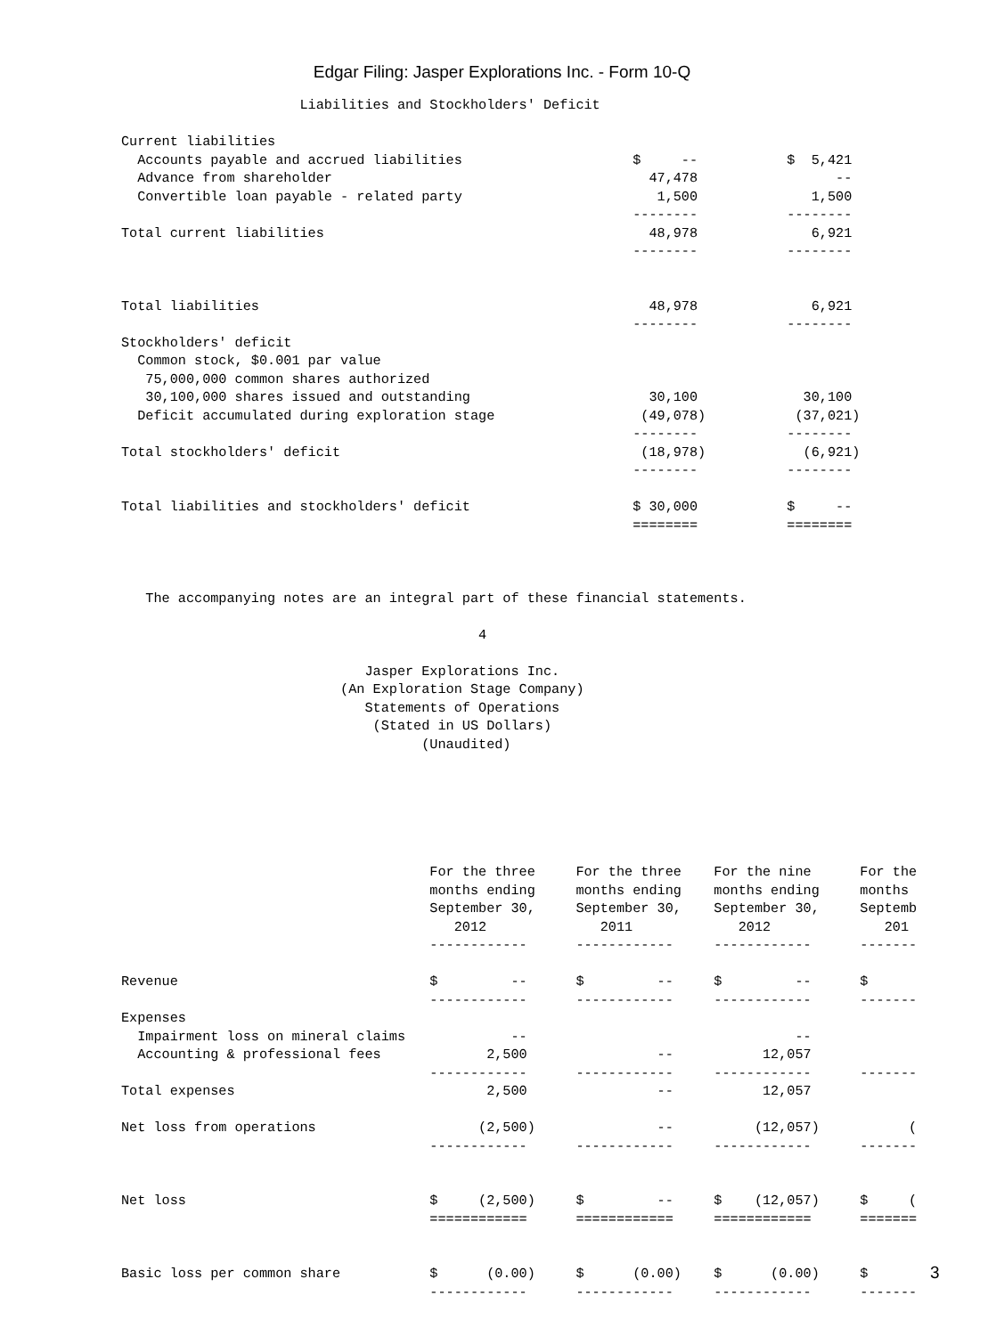Edgar Filing: Jasper Explorations Inc. - Form 10-Q
                      Liabilities and Stockholders' Deficit

Current liabilities
  Accounts payable and accrued liabilities                     $     --           $  5,421
  Advance from shareholder                                       47,478                 --
  Convertible loan payable - related party                        1,500              1,500
                                                               --------           --------
Total current liabilities                                        48,978              6,921
                                                               --------           --------


Total liabilities                                                48,978              6,921
                                                               --------           --------
Stockholders' deficit
  Common stock, $0.001 par value
   75,000,000 common shares authorized
   30,100,000 shares issued and outstanding                      30,100             30,100
  Deficit accumulated during exploration stage                  (49,078)           (37,021)
                                                               --------           --------
Total stockholders' deficit                                     (18,978)            (6,921)
                                                               --------           --------

Total liabilities and stockholders' deficit                    $ 30,000           $     --
                                                               ========           ========



   The accompanying notes are an integral part of these financial statements.

                                            4

                              Jasper Explorations Inc.
                           (An Exploration Stage Company)
                              Statements of Operations
                               (Stated in US Dollars)
                                     (Unaudited)






                                      For the three     For the three    For the nine      For the
                                      months ending     months ending    months ending     months
                                      September 30,     September 30,    September 30,     Septemb
                                         2012              2011             2012              201
                                      ------------      ------------     ------------      -------

Revenue                               $         --      $         --     $         --      $
                                      ------------      ------------     ------------      -------
Expenses
  Impairment loss on mineral claims             --                                 --
  Accounting & professional fees             2,500                --           12,057
                                      ------------      ------------     ------------      -------
Total expenses                               2,500                --           12,057

Net loss from operations                    (2,500)               --          (12,057)           (
                                      ------------      ------------     ------------      -------


Net loss                              $     (2,500)     $         --     $    (12,057)     $     (
                                      ============      ============     ============      =======


Basic loss per common share           $      (0.00)     $      (0.00)    $      (0.00)     $
                                      ------------      ------------     ------------      -------
3